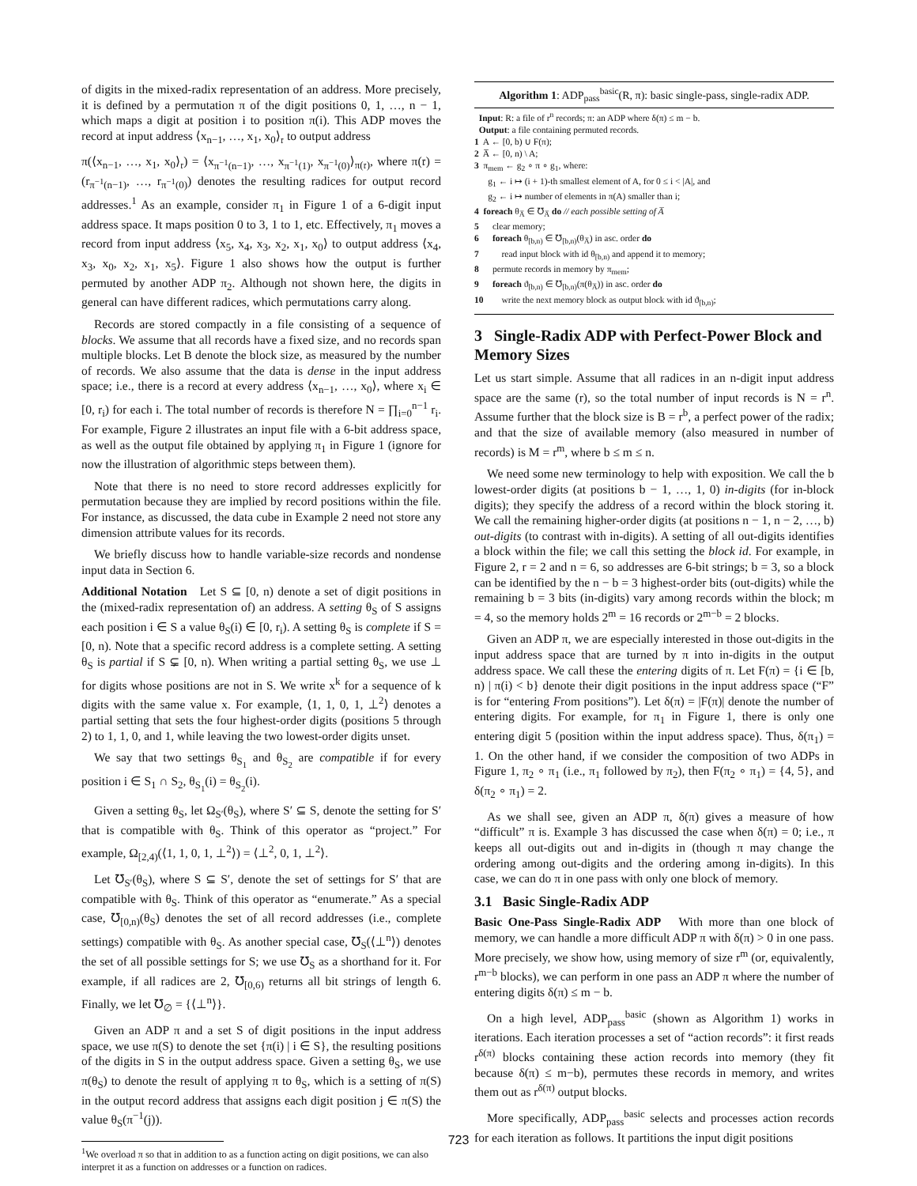of digits in the mixed-radix representation of an address. More precisely, it is defined by a permutation π of the digit positions 0, 1, …, n − 1, which maps a digit at position i to position π(i). This ADP moves the record at input address ⟨x<sub>n−1</sub>, …, x<sub>1</sub>, x<sub>0</sub>⟩<sub>𝔯</sub> to output address
π(⟨x<sub>n−1</sub>, …, x<sub>1</sub>, x<sub>0</sub>⟩<sub>𝔯</sub>) = ⟨x<sub>π<sup>−1</sup>(n−1)</sub>, …, x<sub>π<sup>−1</sup>(1)</sub>, x<sub>π<sup>−1</sup>(0)</sub>⟩<sub>π(𝔯)</sub>, where π(𝔯) = (r<sub>π<sup>−1</sup>(n−1)</sub>, …, r<sub>π<sup>−1</sup>(0)</sub>) denotes the resulting radices for output record addresses.<sup>1</sup> As an example, consider π<sub>1</sub> in Figure 1 of a 6-digit input address space. It maps position 0 to 3, 1 to 1, etc. Effectively, π<sub>1</sub> moves a record from input address ⟨x<sub>5</sub>, x<sub>4</sub>, x<sub>3</sub>, x<sub>2</sub>, x<sub>1</sub>, x<sub>0</sub>⟩ to output address ⟨x<sub>4</sub>, x<sub>3</sub>, x<sub>0</sub>, x<sub>2</sub>, x<sub>1</sub>, x<sub>5</sub>⟩. Figure 1 also shows how the output is further permuted by another ADP π<sub>2</sub>. Although not shown here, the digits in general can have different radices, which permutations carry along.
Records are stored compactly in a file consisting of a sequence of blocks. We assume that all records have a fixed size, and no records span multiple blocks. Let B denote the block size, as measured by the number of records. We also assume that the data is dense in the input address space; i.e., there is a record at every address ⟨x<sub>n−1</sub>, …, x<sub>0</sub>⟩, where x<sub>i</sub> ∈ [0, r<sub>i</sub>) for each i. The total number of records is therefore N = ∏<sub>i=0</sub><sup>n−1</sup> r<sub>i</sub>. For example, Figure 2 illustrates an input file with a 6-bit address space, as well as the output file obtained by applying π<sub>1</sub> in Figure 1 (ignore for now the illustration of algorithmic steps between them).
Note that there is no need to store record addresses explicitly for permutation because they are implied by record positions within the file. For instance, as discussed, the data cube in Example 2 need not store any dimension attribute values for its records.
We briefly discuss how to handle variable-size records and nondense input data in Section 6.
Additional Notation Let S ⊆ [0, n) denote a set of digit positions in the (mixed-radix representation of) an address. A setting θ<sub>S</sub> of S assigns each position i ∈ S a value θ<sub>S</sub>(i) ∈ [0, r<sub>i</sub>). A setting θ<sub>S</sub> is complete if S = [0, n). Note that a specific record address is a complete setting. A setting θ<sub>S</sub> is partial if S ⊊ [0, n). When writing a partial setting θ<sub>S</sub>, we use ⊥ for digits whose positions are not in S. We write x<sup>k</sup> for a sequence of k digits with the same value x. For example, ⟨1, 1, 0, 1, ⊥<sup>2</sup>⟩ denotes a partial setting that sets the four highest-order digits (positions 5 through 2) to 1, 1, 0, and 1, while leaving the two lowest-order digits unset.
We say that two settings θ<sub>S<sub>1</sub></sub> and θ<sub>S<sub>2</sub></sub> are compatible if for every position i ∈ S<sub>1</sub> ∩ S<sub>2</sub>, θ<sub>S<sub>1</sub></sub>(i) = θ<sub>S<sub>2</sub></sub>(i).
Given a setting θ<sub>S</sub>, let Ω<sub>S′</sub>(θ<sub>S</sub>), where S′ ⊆ S, denote the setting for S′ that is compatible with θ<sub>S</sub>. Think of this operator as “project.” For example, Ω<sub>[2,4)</sub>(⟨1, 1, 0, 1, ⊥<sup>2</sup>⟩) = ⟨⊥<sup>2</sup>, 0, 1, ⊥<sup>2</sup>⟩.
Let ℧<sub>S′</sub>(θ<sub>S</sub>), where S ⊆ S′, denote the set of settings for S′ that are compatible with θ<sub>S</sub>. Think of this operator as “enumerate.” As a special case, ℧<sub>[0,n)</sub>(θ<sub>S</sub>) denotes the set of all record addresses (i.e., complete settings) compatible with θ<sub>S</sub>. As another special case, ℧<sub>S</sub>(⟨⊥<sup>n</sup>⟩) denotes the set of all possible settings for S; we use ℧<sub>S</sub> as a shorthand for it. For example, if all radices are 2, ℧<sub>[0,6)</sub> returns all bit strings of length 6. Finally, we let ℧<sub>∅</sub> = {⟨⊥<sup>n</sup>⟩}.
Given an ADP π and a set S of digit positions in the input address space, we use π(S) to denote the set {π(i) | i ∈ S}, the resulting positions of the digits in S in the output address space. Given a setting θ<sub>S</sub>, we use π(θ<sub>S</sub>) to denote the result of applying π to θ<sub>S</sub>, which is a setting of π(S) in the output record address that assigns each digit position j ∈ π(S) the value θ<sub>S</sub>(π<sup>−1</sup>(j)).
<sup>1</sup> We overload π so that in addition to as a function acting on digit positions, we can also interpret it as a function on addresses or a function on radices.
Algorithm 1: ADP<sub>pass</sub><sup>basic</sup>(R, π): basic single-pass, single-radix ADP.
Input: R: a file of r<sup>n</sup> records; π: an ADP where δ(π) ≤ m − b.
Output: a file containing permuted records.
1 A ← [0, b) ∪ F(π);
2 A̅ ← [0, n) \ A;
3 π<sub>mem</sub> ← g<sub>2</sub> ∘ π ∘ g<sub>1</sub>, where:
g<sub>1</sub> ← i ↦ (i + 1)-th smallest element of A, for 0 ≤ i < |A|, and
g<sub>2</sub> ← i ↦ number of elements in π(A) smaller than i;
4 foreach θ<sub>A̅</sub> ∈ ℧<sub>A̅</sub> do // each possible setting of A̅
5 clear memory;
6 foreach θ<sub>[b,n)</sub> ∈ ℧<sub>[b,n)</sub>(θ<sub>A̅</sub>) in asc. order do
7 read input block with id θ<sub>[b,n)</sub> and append it to memory;
8 permute records in memory by π<sub>mem</sub>;
9 foreach ϑ<sub>[b,n)</sub> ∈ ℧<sub>[b,n)</sub>(π(θ<sub>A̅</sub>)) in asc. order do
10 write the next memory block as output block with id ϑ<sub>[b,n)</sub>;
3 Single-Radix ADP with Perfect-Power Block and Memory Sizes
Let us start simple. Assume that all radices in an n-digit input address space are the same (r), so the total number of input records is N = r<sup>n</sup>. Assume further that the block size is B = r<sup>b</sup>, a perfect power of the radix; and that the size of available memory (also measured in number of records) is M = r<sup>m</sup>, where b ≤ m ≤ n.
We need some new terminology to help with exposition. We call the b lowest-order digits (at positions b − 1, …, 1, 0) in-digits (for in-block digits); they specify the address of a record within the block storing it. We call the remaining higher-order digits (at positions n − 1, n − 2, …, b) out-digits (to contrast with in-digits). A setting of all out-digits identifies a block within the file; we call this setting the block id. For example, in Figure 2, r = 2 and n = 6, so addresses are 6-bit strings; b = 3, so a block can be identified by the n − b = 3 highest-order bits (out-digits) while the remaining b = 3 bits (in-digits) vary among records within the block; m = 4, so the memory holds 2<sup>m</sup> = 16 records or 2<sup>m−b</sup> = 2 blocks.
Given an ADP π, we are especially interested in those out-digits in the input address space that are turned by π into in-digits in the output address space. We call these the entering digits of π. Let F(π) = {i ∈ [b, n) | π(i) < b} denote their digit positions in the input address space (“F” is for “entering From positions”). Let δ(π) = |F(π)| denote the number of entering digits. For example, for π<sub>1</sub> in Figure 1, there is only one entering digit 5 (position within the input address space). Thus, δ(π<sub>1</sub>) = 1. On the other hand, if we consider the composition of two ADPs in Figure 1, π<sub>2</sub> ∘ π<sub>1</sub> (i.e., π<sub>1</sub> followed by π<sub>2</sub>), then F(π<sub>2</sub> ∘ π<sub>1</sub>) = {4, 5}, and δ(π<sub>2</sub> ∘ π<sub>1</sub>) = 2.
As we shall see, given an ADP π, δ(π) gives a measure of how “difficult” π is. Example 3 has discussed the case when δ(π) = 0; i.e., π keeps all out-digits out and in-digits in (though π may change the ordering among out-digits and the ordering among in-digits). In this case, we can do π in one pass with only one block of memory.
3.1 Basic Single-Radix ADP
Basic One-Pass Single-Radix ADP With more than one block of memory, we can handle a more difficult ADP π with δ(π) > 0 in one pass. More precisely, we show how, using memory of size r<sup>m</sup> (or, equivalently, r<sup>m−b</sup> blocks), we can perform in one pass an ADP π where the number of entering digits δ(π) ≤ m − b.
On a high level, ADP<sub>pass</sub><sup>basic</sup> (shown as Algorithm 1) works in iterations. Each iteration processes a set of “action records”: it first reads r<sup>δ(π)</sup> blocks containing these action records into memory (they fit because δ(π) ≤ m−b), permutes these records in memory, and writes them out as r<sup>δ(π)</sup> output blocks.
More specifically, ADP<sub>pass</sub><sup>basic</sup> selects and processes action records for each iteration as follows. It partitions the input digit positions
723